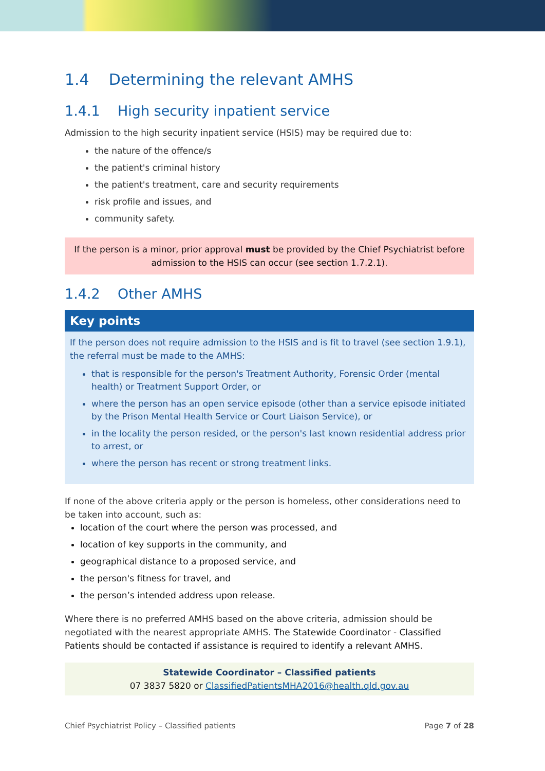1.4 Determining the relevant AMHS
1.4.1 High security inpatient service
Admission to the high security inpatient service (HSIS) may be required due to:
the nature of the offence/s
the patient's criminal history
the patient's treatment, care and security requirements
risk profile and issues, and
community safety.
If the person is a minor, prior approval must be provided by the Chief Psychiatrist before admission to the HSIS can occur (see section 1.7.2.1).
1.4.2 Other AMHS
Key points
If the person does not require admission to the HSIS and is fit to travel (see section 1.9.1), the referral must be made to the AMHS:
that is responsible for the person's Treatment Authority, Forensic Order (mental health) or Treatment Support Order, or
where the person has an open service episode (other than a service episode initiated by the Prison Mental Health Service or Court Liaison Service), or
in the locality the person resided, or the person's last known residential address prior to arrest, or
where the person has recent or strong treatment links.
If none of the above criteria apply or the person is homeless, other considerations need to be taken into account, such as:
location of the court where the person was processed, and
location of key supports in the community, and
geographical distance to a proposed service, and
the person's fitness for travel, and
the person’s intended address upon release.
Where there is no preferred AMHS based on the above criteria, admission should be negotiated with the nearest appropriate AMHS. The Statewide Coordinator - Classified Patients should be contacted if assistance is required to identify a relevant AMHS.
Statewide Coordinator – Classified patients
07 3837 5820 or ClassifiedPatientsMHA2016@health.qld.gov.au
Chief Psychiatrist Policy – Classified patients Page 7 of 28